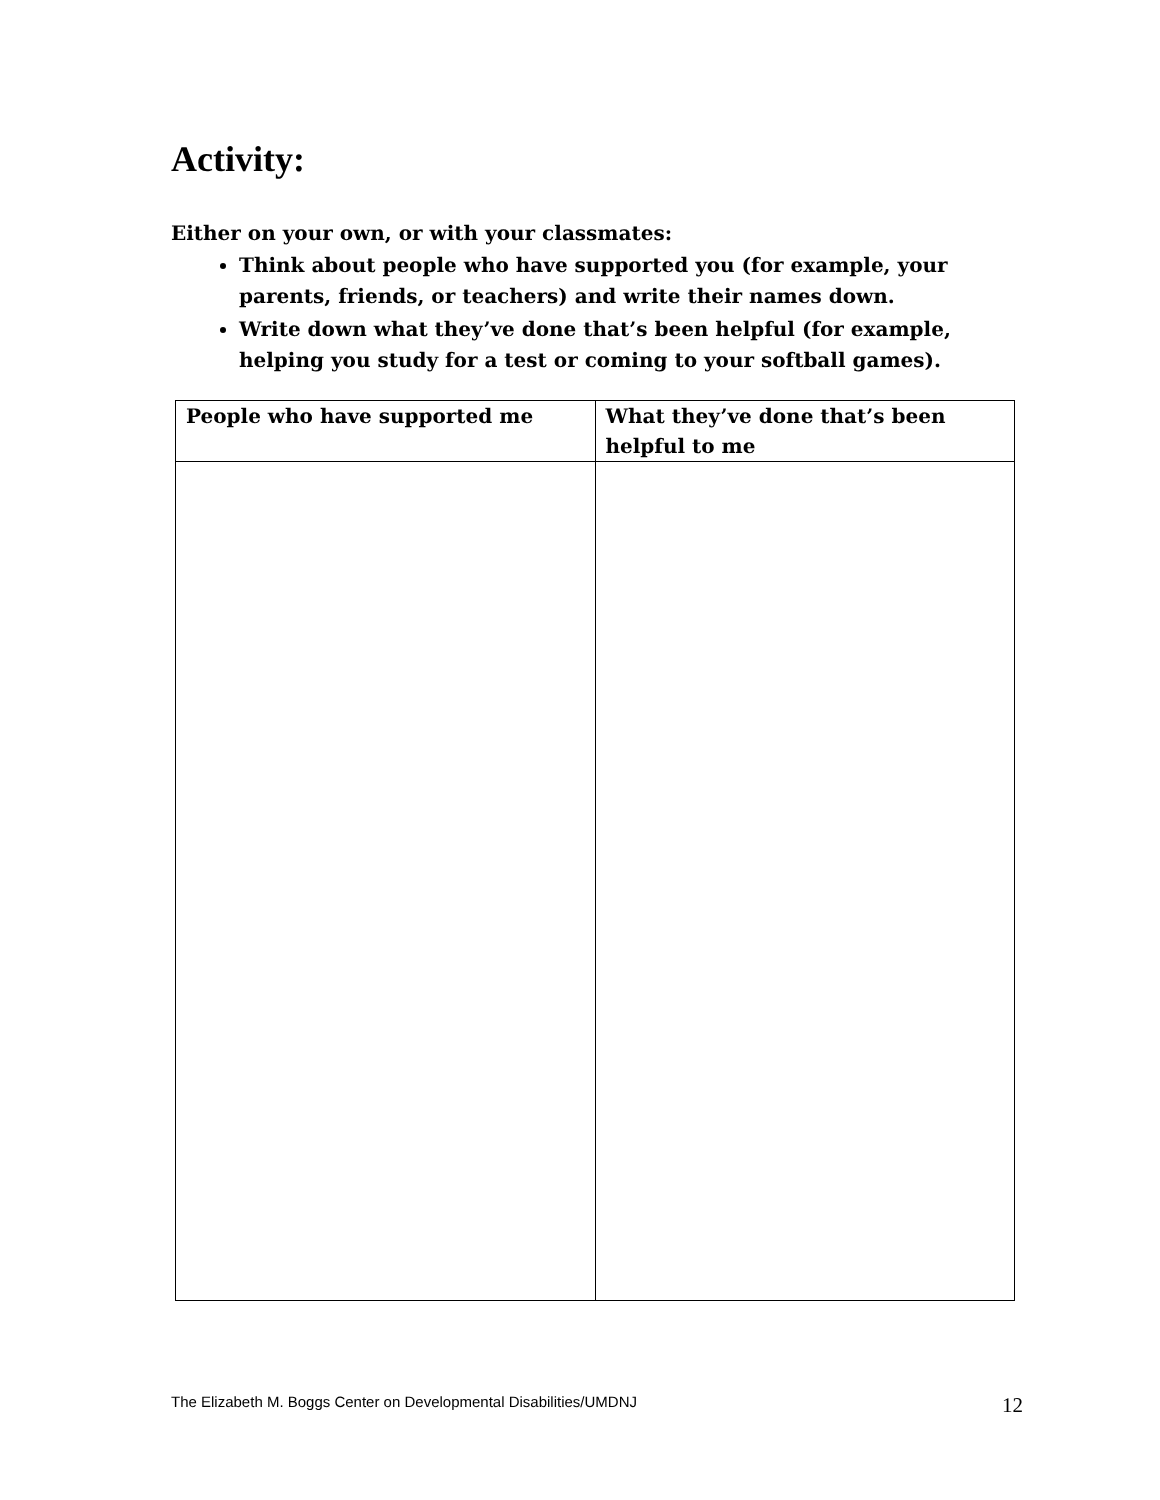Activity:
Either on your own, or with your classmates:
Think about people who have supported you (for example, your parents, friends, or teachers) and write their names down.
Write down what they’ve done that’s been helpful (for example, helping you study for a test or coming to your softball games).
| People who have supported me | What they’ve done that’s been helpful to me |
| --- | --- |
The Elizabeth M. Boggs Center on Developmental Disabilities/UMDNJ 12